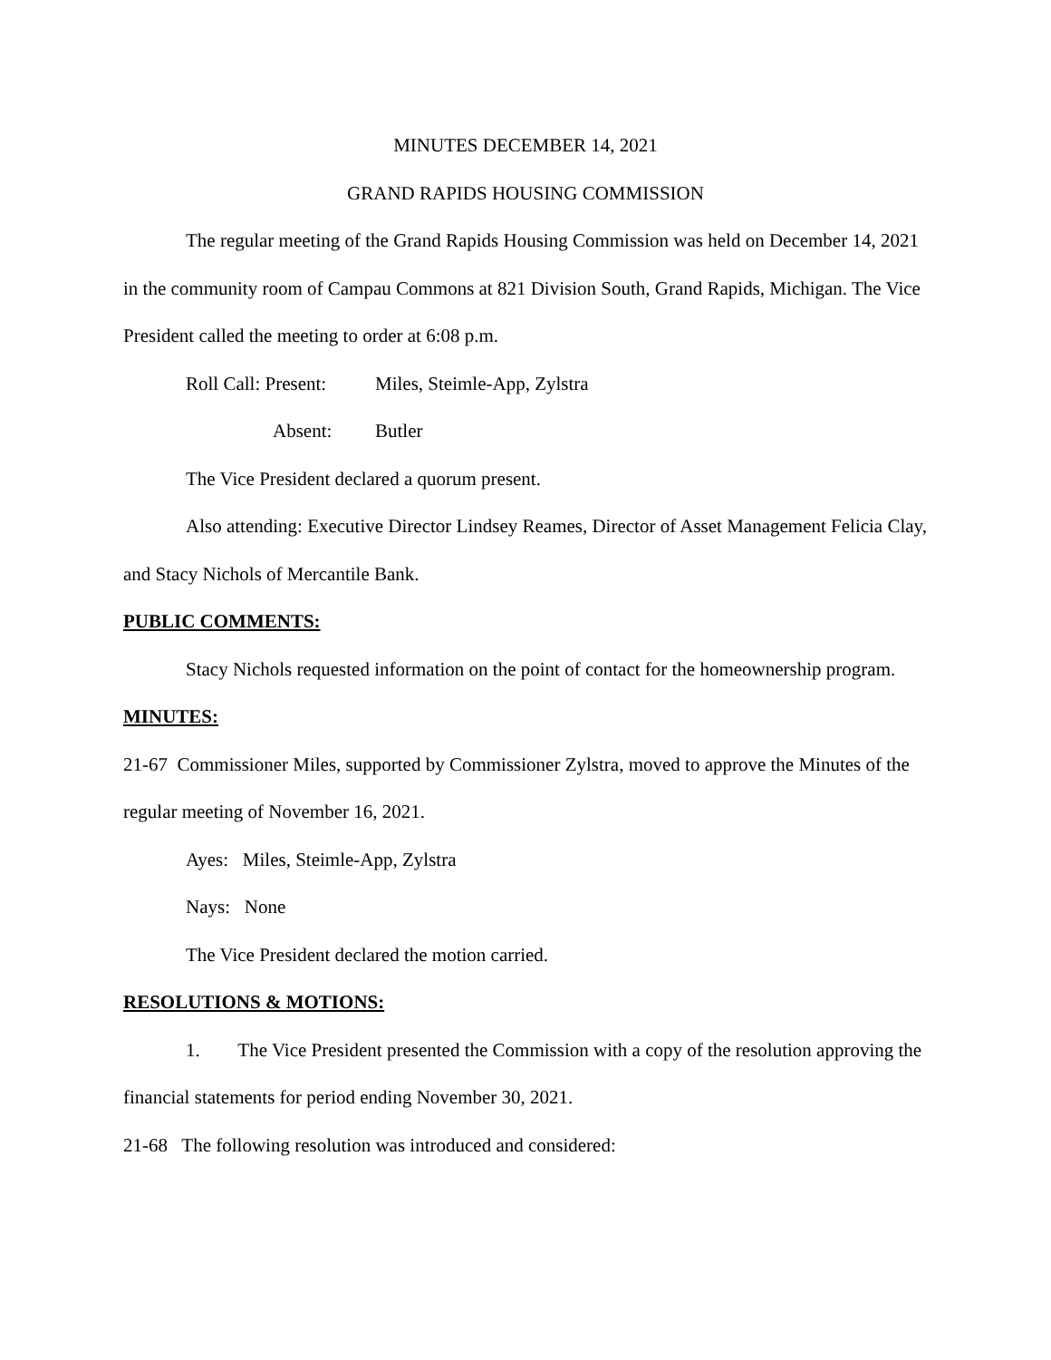MINUTES DECEMBER 14, 2021
GRAND RAPIDS HOUSING COMMISSION
The regular meeting of the Grand Rapids Housing Commission was held on December 14, 2021 in the community room of Campau Commons at 821 Division South, Grand Rapids, Michigan. The Vice President called the meeting to order at 6:08 p.m.
Roll Call: Present: Miles, Steimle-App, Zylstra
Absent: Butler
The Vice President declared a quorum present.
Also attending: Executive Director Lindsey Reames, Director of Asset Management Felicia Clay, and Stacy Nichols of Mercantile Bank.
PUBLIC COMMENTS:
Stacy Nichols requested information on the point of contact for the homeownership program.
MINUTES:
21-67 Commissioner Miles, supported by Commissioner Zylstra, moved to approve the Minutes of the regular meeting of November 16, 2021.
Ayes: Miles, Steimle-App, Zylstra
Nays: None
The Vice President declared the motion carried.
RESOLUTIONS & MOTIONS:
1. The Vice President presented the Commission with a copy of the resolution approving the financial statements for period ending November 30, 2021.
21-68 The following resolution was introduced and considered: